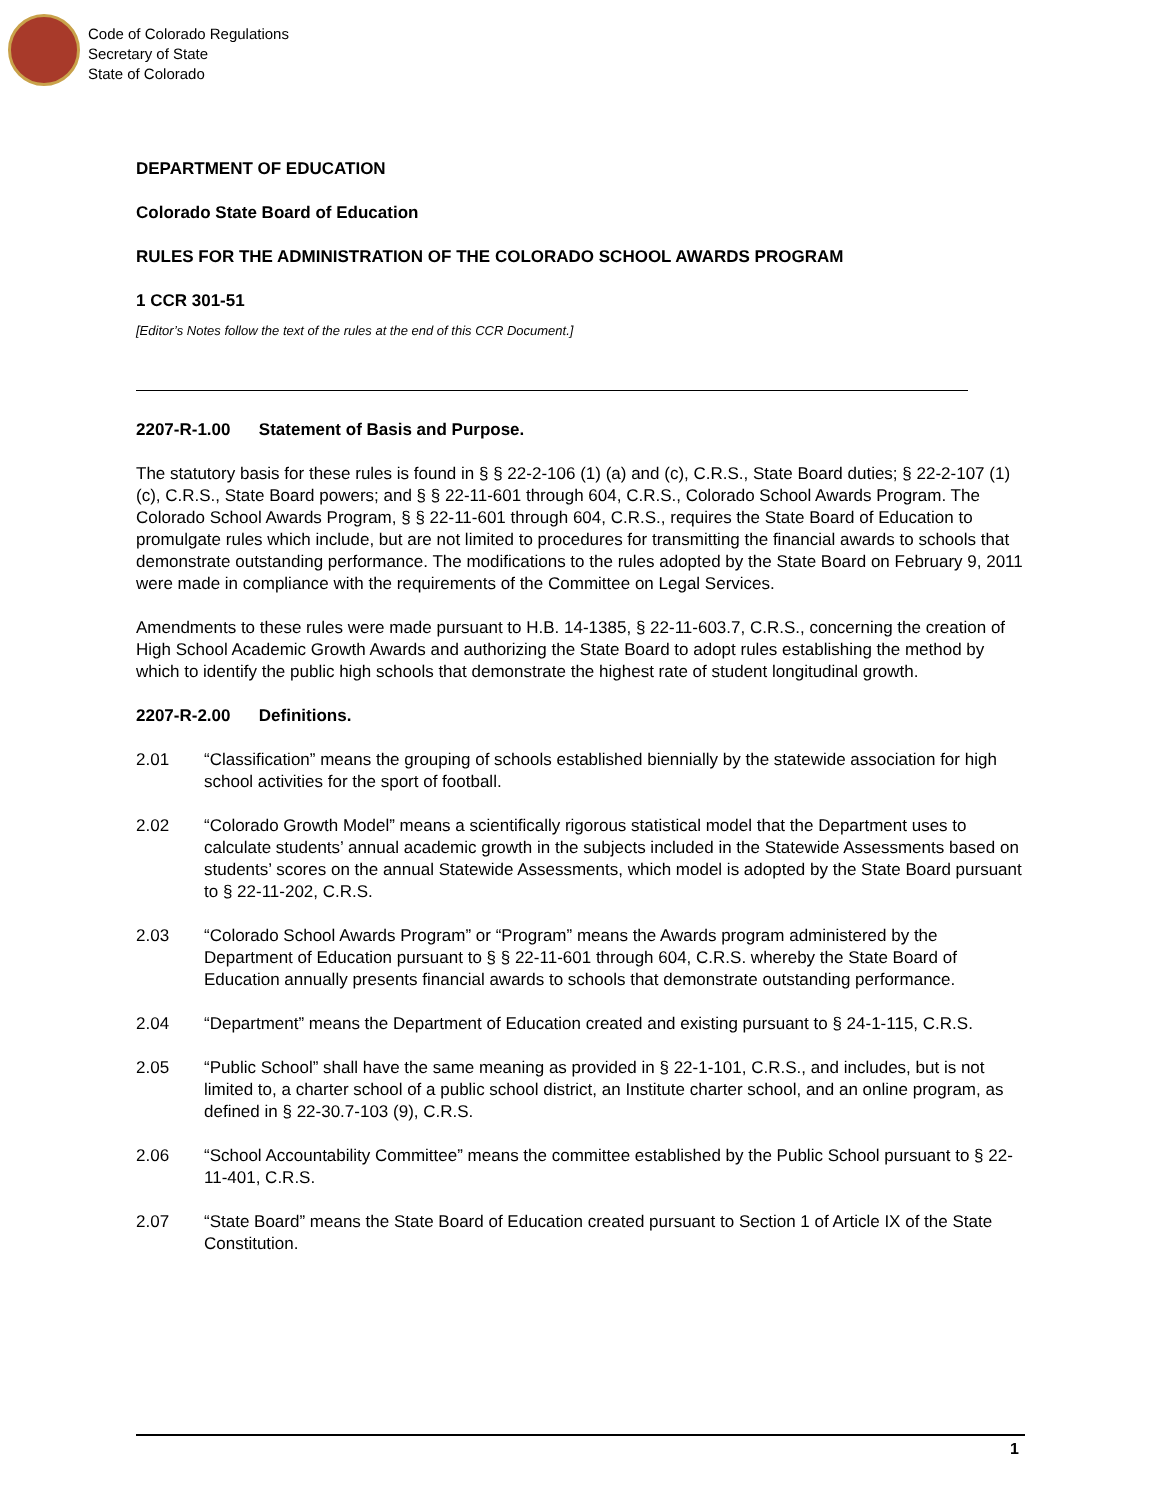Code of Colorado Regulations
Secretary of State
State of Colorado
DEPARTMENT OF EDUCATION
Colorado State Board of Education
RULES FOR THE ADMINISTRATION OF THE COLORADO SCHOOL AWARDS PROGRAM
1 CCR 301-51
[Editor’s Notes follow the text of the rules at the end of this CCR Document.]
2207-R-1.00 Statement of Basis and Purpose.
The statutory basis for these rules is found in § § 22-2-106 (1) (a) and (c), C.R.S., State Board duties; § 22-2-107 (1) (c), C.R.S., State Board powers; and § § 22-11-601 through 604, C.R.S., Colorado School Awards Program. The Colorado School Awards Program, § § 22-11-601 through 604, C.R.S., requires the State Board of Education to promulgate rules which include, but are not limited to procedures for transmitting the financial awards to schools that demonstrate outstanding performance. The modifications to the rules adopted by the State Board on February 9, 2011 were made in compliance with the requirements of the Committee on Legal Services.
Amendments to these rules were made pursuant to H.B. 14-1385, § 22-11-603.7, C.R.S., concerning the creation of High School Academic Growth Awards and authorizing the State Board to adopt rules establishing the method by which to identify the public high schools that demonstrate the highest rate of student longitudinal growth.
2207-R-2.00 Definitions.
2.01 “Classification” means the grouping of schools established biennially by the statewide association for high school activities for the sport of football.
2.02 “Colorado Growth Model” means a scientifically rigorous statistical model that the Department uses to calculate students’ annual academic growth in the subjects included in the Statewide Assessments based on students’ scores on the annual Statewide Assessments, which model is adopted by the State Board pursuant to § 22-11-202, C.R.S.
2.03 “Colorado School Awards Program” or “Program” means the Awards program administered by the Department of Education pursuant to § § 22-11-601 through 604, C.R.S. whereby the State Board of Education annually presents financial awards to schools that demonstrate outstanding performance.
2.04 “Department” means the Department of Education created and existing pursuant to § 24-1-115, C.R.S.
2.05 “Public School” shall have the same meaning as provided in § 22-1-101, C.R.S., and includes, but is not limited to, a charter school of a public school district, an Institute charter school, and an online program, as defined in § 22-30.7-103 (9), C.R.S.
2.06 “School Accountability Committee” means the committee established by the Public School pursuant to § 22-11-401, C.R.S.
2.07 “State Board” means the State Board of Education created pursuant to Section 1 of Article IX of the State Constitution.
1